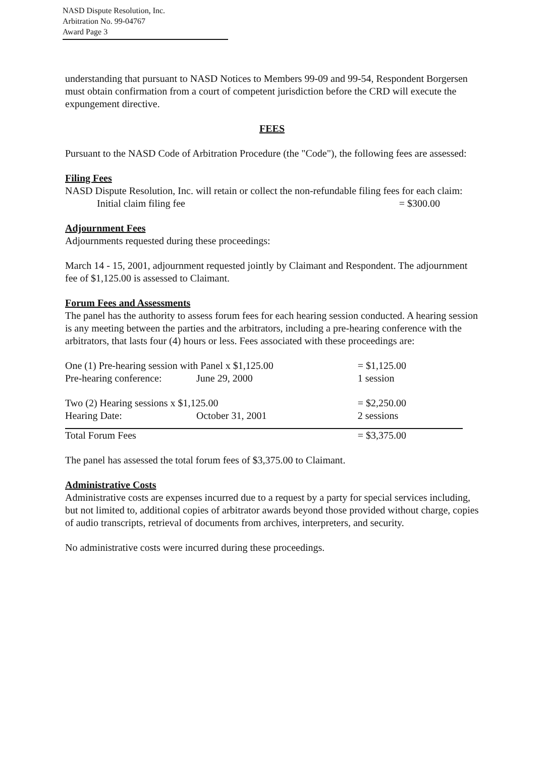NASD Dispute Resolution, Inc.
Arbitration No. 99-04767
Award Page 3
understanding that pursuant to NASD Notices to Members 99-09 and 99-54, Respondent Borgersen must obtain confirmation from a court of competent jurisdiction before the CRD will execute the expungement directive.
FEES
Pursuant to the NASD Code of Arbitration Procedure (the "Code"), the following fees are assessed:
Filing Fees
NASD Dispute Resolution, Inc. will retain or collect the non-refundable filing fees for each claim:
| Initial claim filing fee | = $300.00 |
Adjournment Fees
Adjournments requested during these proceedings:
March 14 - 15, 2001, adjournment requested jointly by Claimant and Respondent. The adjournment fee of $1,125.00 is assessed to Claimant.
Forum Fees and Assessments
The panel has the authority to assess forum fees for each hearing session conducted. A hearing session is any meeting between the parties and the arbitrators, including a pre-hearing conference with the arbitrators, that lasts four (4) hours or less. Fees associated with these proceedings are:
| One (1) Pre-hearing session with Panel x $1,125.00 | | = $1,125.00 |
| Pre-hearing conference: | June 29, 2000 | 1 session |
| Two (2) Hearing sessions x $1,125.00 | | = $2,250.00 |
| Hearing Date: | October 31, 2001 | 2 sessions |
| Total Forum Fees | | = $3,375.00 |
The panel has assessed the total forum fees of $3,375.00 to Claimant.
Administrative Costs
Administrative costs are expenses incurred due to a request by a party for special services including, but not limited to, additional copies of arbitrator awards beyond those provided without charge, copies of audio transcripts, retrieval of documents from archives, interpreters, and security.
No administrative costs were incurred during these proceedings.